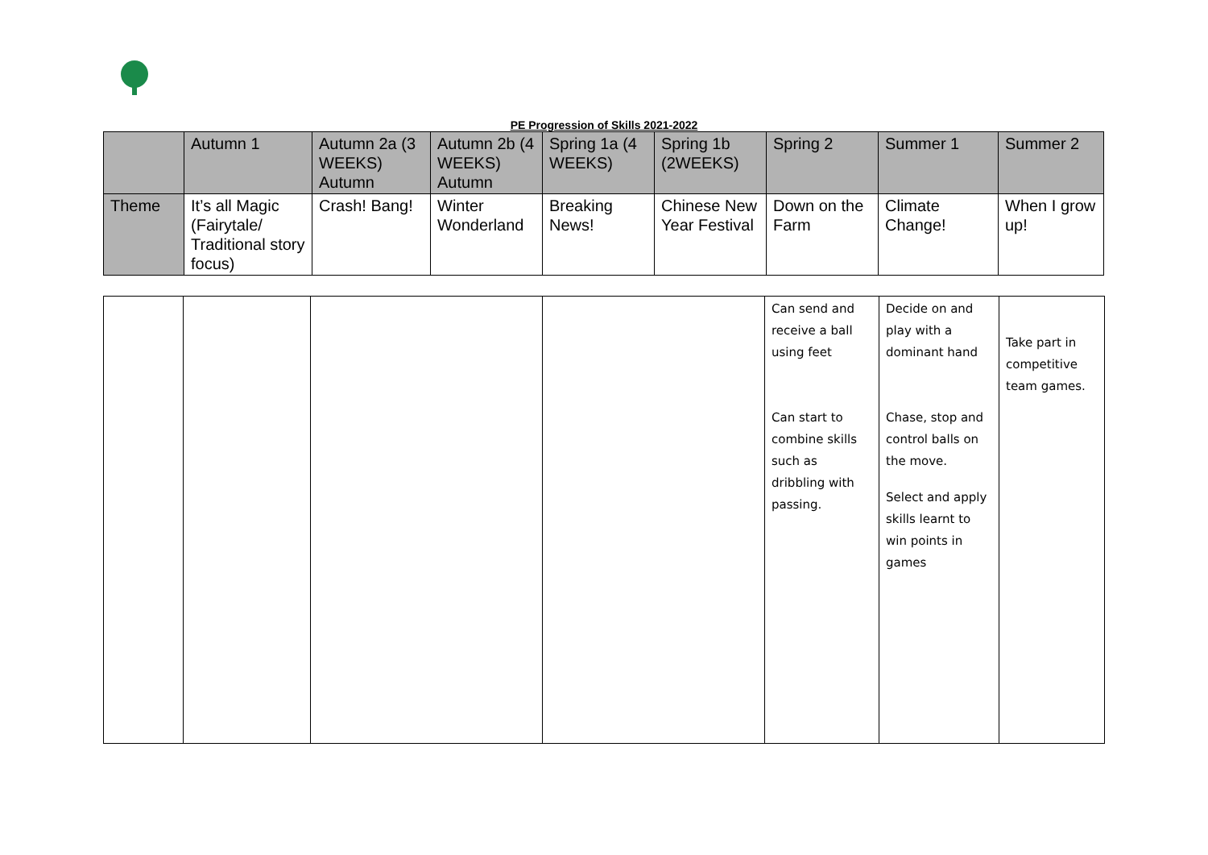PE Progression of Skills 2021-2022
| | Autumn 1 | Autumn 2a (3 WEEKS) Autumn | Autumn 2b (4 WEEKS) Autumn | Spring 1a (4 WEEKS) | Spring 1b (2WEEKS) | Spring 2 | Summer 1 | Summer 2 |
| --- | --- | --- | --- | --- | --- | --- | --- | --- |
| Theme | It’s all Magic (Fairytale/ Traditional story focus) | Crash! Bang! | Winter Wonderland | Breaking News! | Chinese New Year Festival | Down on the Farm | Climate Change! | When I grow up! |
| | | | | Can send and receive a ball using feet Can start to combine skills such as dribbling with passing. | Decide on and play with a dominant hand Chase, stop and control balls on the move. Select and apply skills learnt to win points in games | Take part in competitive team games. |